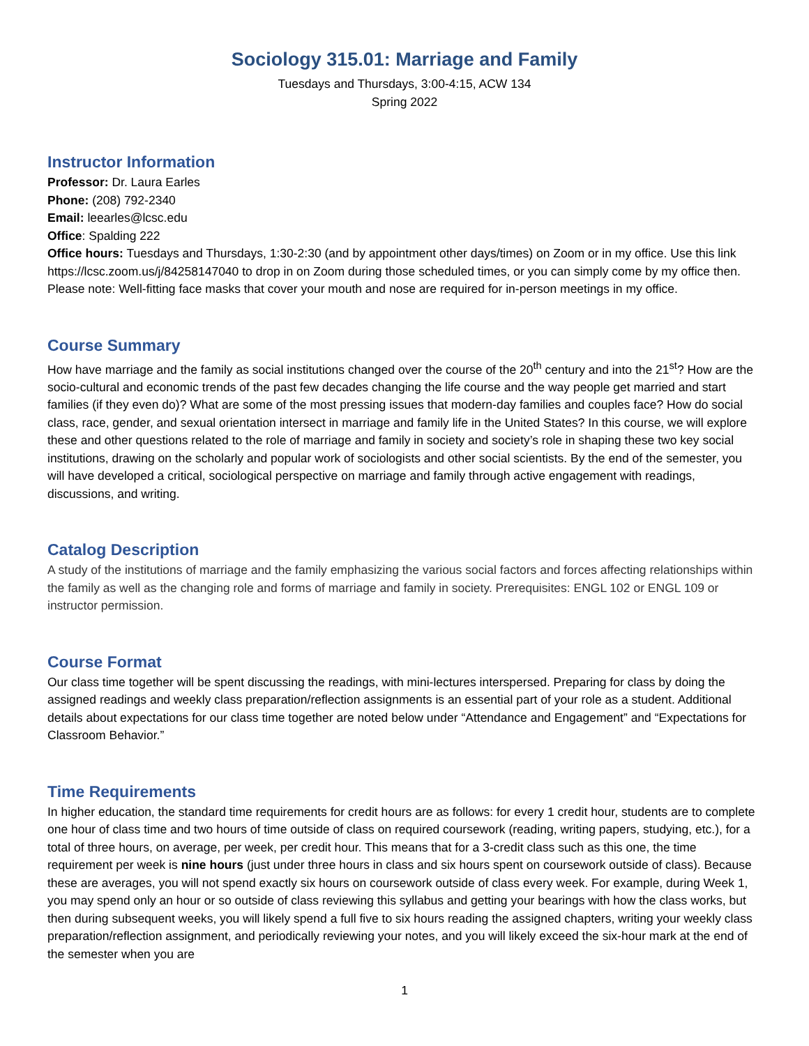Sociology 315.01: Marriage and Family
Tuesdays and Thursdays, 3:00-4:15, ACW 134
Spring 2022
Instructor Information
Professor: Dr. Laura Earles
Phone: (208) 792-2340
Email: leearles@lcsc.edu
Office: Spalding 222
Office hours: Tuesdays and Thursdays, 1:30-2:30 (and by appointment other days/times) on Zoom or in my office. Use this link https://lcsc.zoom.us/j/84258147040 to drop in on Zoom during those scheduled times, or you can simply come by my office then. Please note: Well-fitting face masks that cover your mouth and nose are required for in-person meetings in my office.
Course Summary
How have marriage and the family as social institutions changed over the course of the 20<sup>th</sup> century and into the 21<sup>st</sup>? How are the socio-cultural and economic trends of the past few decades changing the life course and the way people get married and start families (if they even do)? What are some of the most pressing issues that modern-day families and couples face? How do social class, race, gender, and sexual orientation intersect in marriage and family life in the United States? In this course, we will explore these and other questions related to the role of marriage and family in society and society’s role in shaping these two key social institutions, drawing on the scholarly and popular work of sociologists and other social scientists. By the end of the semester, you will have developed a critical, sociological perspective on marriage and family through active engagement with readings, discussions, and writing.
Catalog Description
A study of the institutions of marriage and the family emphasizing the various social factors and forces affecting relationships within the family as well as the changing role and forms of marriage and family in society. Prerequisites: ENGL 102 or ENGL 109 or instructor permission.
Course Format
Our class time together will be spent discussing the readings, with mini-lectures interspersed. Preparing for class by doing the assigned readings and weekly class preparation/reflection assignments is an essential part of your role as a student. Additional details about expectations for our class time together are noted below under “Attendance and Engagement” and “Expectations for Classroom Behavior.”
Time Requirements
In higher education, the standard time requirements for credit hours are as follows: for every 1 credit hour, students are to complete one hour of class time and two hours of time outside of class on required coursework (reading, writing papers, studying, etc.), for a total of three hours, on average, per week, per credit hour. This means that for a 3-credit class such as this one, the time requirement per week is nine hours (just under three hours in class and six hours spent on coursework outside of class). Because these are averages, you will not spend exactly six hours on coursework outside of class every week. For example, during Week 1, you may spend only an hour or so outside of class reviewing this syllabus and getting your bearings with how the class works, but then during subsequent weeks, you will likely spend a full five to six hours reading the assigned chapters, writing your weekly class preparation/reflection assignment, and periodically reviewing your notes, and you will likely exceed the six-hour mark at the end of the semester when you are
1